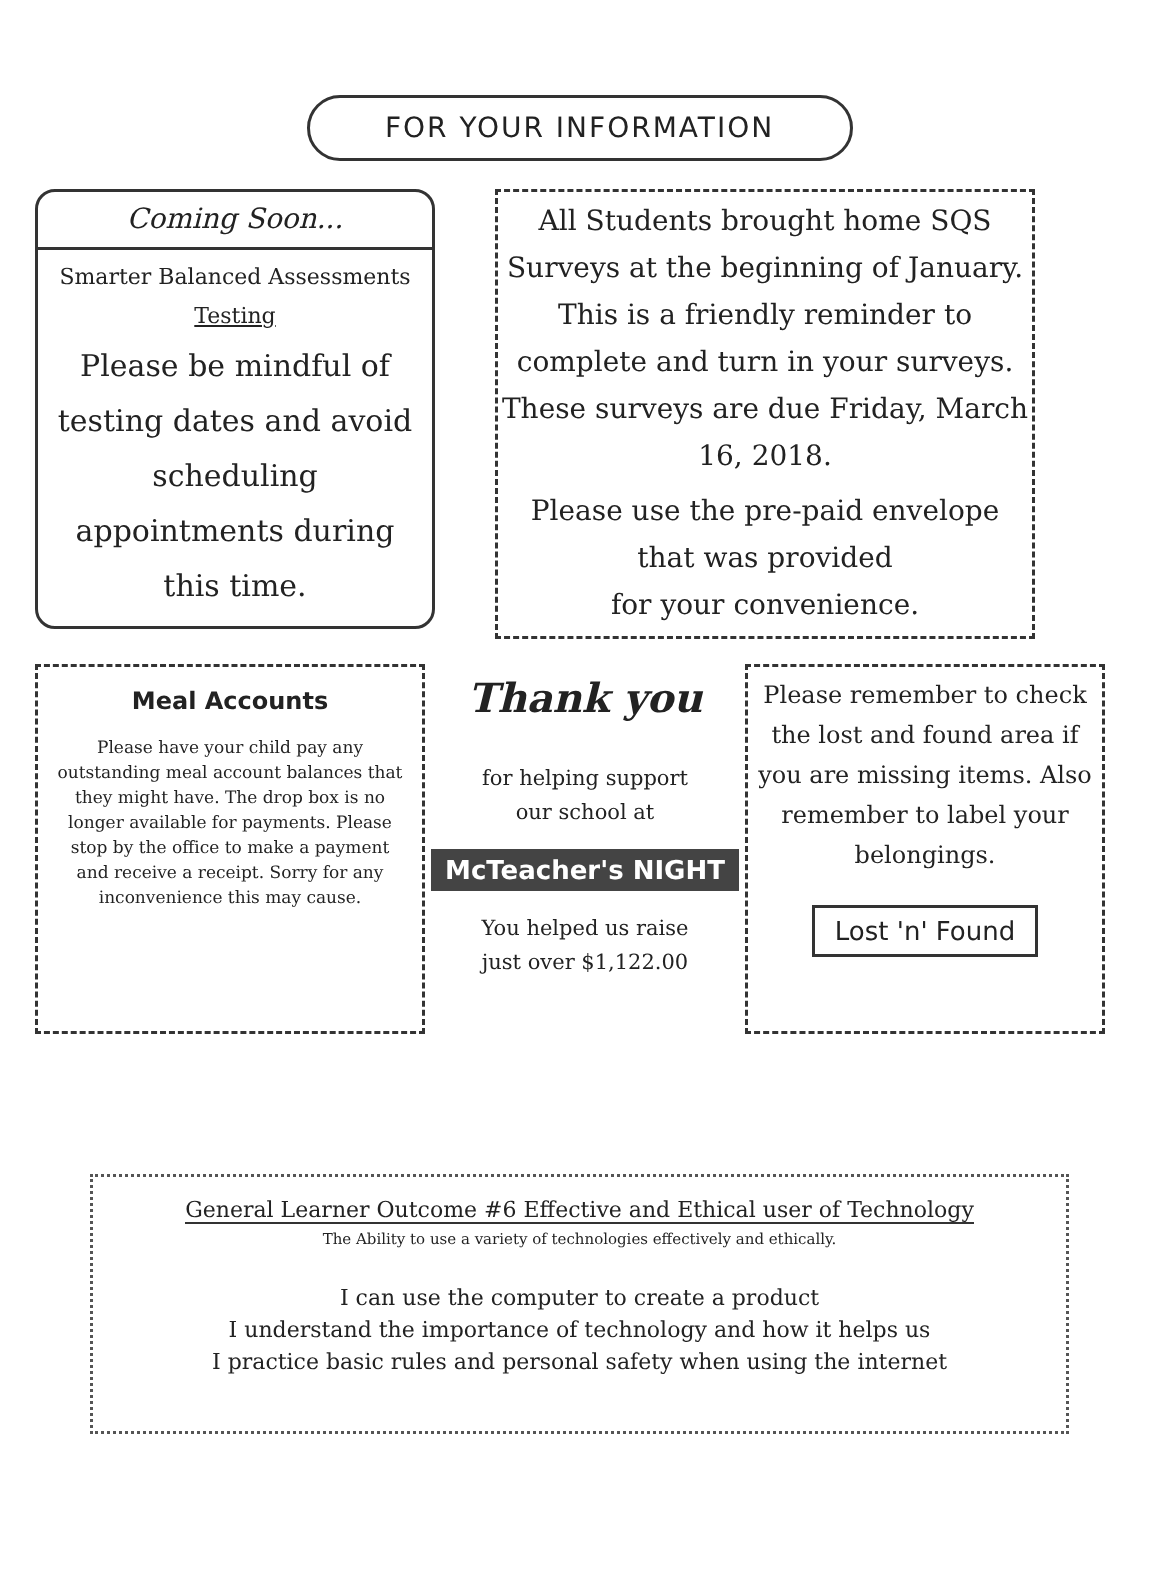FOR YOUR INFORMATION
Coming Soon...
Smarter Balanced Assessments
Testing
Please be mindful of testing dates and avoid scheduling appointments during this time.
All Students brought home SQS Surveys at the beginning of January. This is a friendly reminder to complete and turn in your surveys. These surveys are due Friday, March 16, 2018.
Please use the pre-paid envelope that was provided
for your convenience.
Meal Accounts
Please have your child pay any outstanding meal account balances that they might have. The drop box is no longer available for payments. Please stop by the office to make a payment and receive a receipt. Sorry for any inconvenience this may cause.
Thank you
for helping support
our school at
McTeacher's NIGHT
You helped us raise
just over $1,122.00
Please remember to check the lost and found area if you are missing items. Also remember to label your belongings.
Lost 'n' Found
General Learner Outcome #6 Effective and Ethical user of Technology
The Ability to use a variety of technologies effectively and ethically.
I can use the computer to create a product
I understand the importance of technology and how it helps us
I practice basic rules and personal safety when using the internet